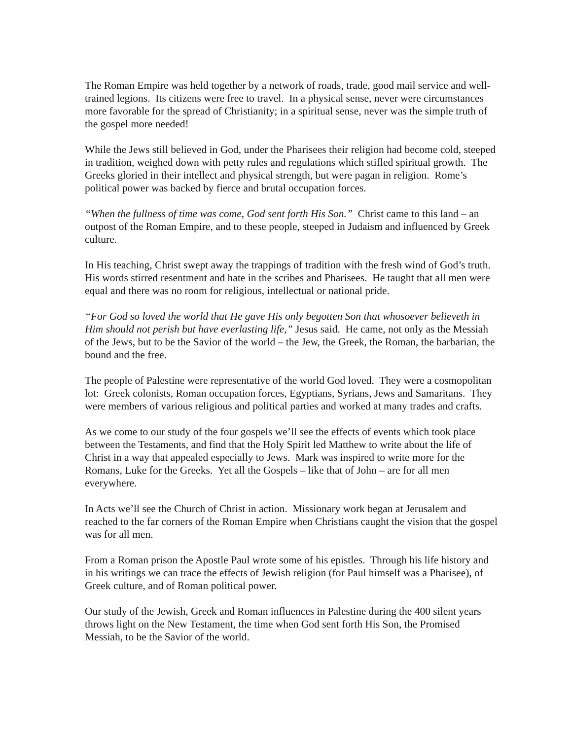The Roman Empire was held together by a network of roads, trade, good mail service and well-trained legions. Its citizens were free to travel. In a physical sense, never were circumstances more favorable for the spread of Christianity; in a spiritual sense, never was the simple truth of the gospel more needed!
While the Jews still believed in God, under the Pharisees their religion had become cold, steeped in tradition, weighed down with petty rules and regulations which stifled spiritual growth. The Greeks gloried in their intellect and physical strength, but were pagan in religion. Rome’s political power was backed by fierce and brutal occupation forces.
“When the fullness of time was come, God sent forth His Son.” Christ came to this land – an outpost of the Roman Empire, and to these people, steeped in Judaism and influenced by Greek culture.
In His teaching, Christ swept away the trappings of tradition with the fresh wind of God’s truth. His words stirred resentment and hate in the scribes and Pharisees. He taught that all men were equal and there was no room for religious, intellectual or national pride.
“For God so loved the world that He gave His only begotten Son that whosoever believeth in Him should not perish but have everlasting life,” Jesus said. He came, not only as the Messiah of the Jews, but to be the Savior of the world – the Jew, the Greek, the Roman, the barbarian, the bound and the free.
The people of Palestine were representative of the world God loved. They were a cosmopolitan lot: Greek colonists, Roman occupation forces, Egyptians, Syrians, Jews and Samaritans. They were members of various religious and political parties and worked at many trades and crafts.
As we come to our study of the four gospels we’ll see the effects of events which took place between the Testaments, and find that the Holy Spirit led Matthew to write about the life of Christ in a way that appealed especially to Jews. Mark was inspired to write more for the Romans, Luke for the Greeks. Yet all the Gospels – like that of John – are for all men everywhere.
In Acts we’ll see the Church of Christ in action. Missionary work began at Jerusalem and reached to the far corners of the Roman Empire when Christians caught the vision that the gospel was for all men.
From a Roman prison the Apostle Paul wrote some of his epistles. Through his life history and in his writings we can trace the effects of Jewish religion (for Paul himself was a Pharisee), of Greek culture, and of Roman political power.
Our study of the Jewish, Greek and Roman influences in Palestine during the 400 silent years throws light on the New Testament, the time when God sent forth His Son, the Promised Messiah, to be the Savior of the world.